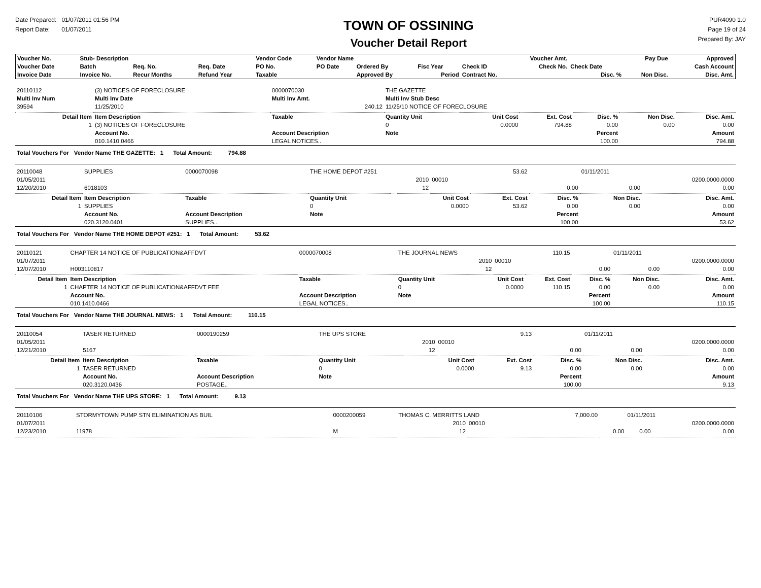Date Prepared: 01/07/2011 01:56 PM
Report Date: 01/07/2011
TOWN OF OSSINING
Voucher Detail Report
PUR4090 1.0
Page 19 of 24
Prepared By: JAY
| Voucher No. | Stub- Description | | | Vendor Code | Vendor Name | | | Voucher Amt. | | | Pay Due | Approved |
| --- | --- | --- | --- | --- | --- | --- | --- | --- | --- | --- | --- | --- |
| Voucher Date | Batch | Req. No. | Req. Date | PO No. | PO Date | Ordered By | Fisc Year | Check ID | Check No. | Check Date | | Cash Account |
| Invoice Date | Invoice No. | Recur Months | Refund Year | Taxable | | Approved By | Period | Contract No. | | Disc. % | Non Disc. | Disc. Amt. |
| 20110112 | (3) NOTICES OF FORECLOSURE | | 0000070030 | THE GAZETTE | | | | | | |
| Multi Inv Num | Multi Inv Date | | Multi Inv Amt. | Multi Inv Stub Desc | | | | | | |
| 39594 | 11/25/2010 | | 240.12 | 11/25/10 NOTICE OF FORECLOSURE | | | | | | |
| Detail Item | Item Description | | Taxable | Quantity Unit | | Unit Cost | Ext. Cost | Disc. % | Non Disc. | Disc. Amt. |
| 1 | (3) NOTICES OF FORECLOSURE | | | 0 | | 0.0000 | 794.88 | 0.00 | 0.00 | 0.00 |
| | Account No. | Account Description | | Note | | | | Percent | | Amount |
| | 010.1410.0466 | LEGAL NOTICES.. | | | | | | 100.00 | | 794.88 |
| Total Vouchers For Vendor Name THE GAZETTE: 1 Total Amount: 794.88 | | | | | | | | | | |
| 20110048 | SUPPLIES | | 0000070098 | THE HOME DEPOT #251 | | | | 53.62 | | 01/11/2011 | |
| 01/05/2011 | | | | | | 2010 | 00010 | | | | 0200.0000.0000 |
| 12/20/2010 | 6018103 | | | | | 12 | | | 0.00 | 0.00 | 0.00 |
| Detail Item | Item Description | | Taxable | Quantity Unit | | Unit Cost | | Ext. Cost | Disc. % | Non Disc. | Disc. Amt. |
| 1 | SUPPLIES | | | 0 | | 0.0000 | | 53.62 | 0.00 | 0.00 | 0.00 |
| | Account No. | Account Description | | Note | | | | | Percent | | Amount |
| | 020.3120.0401 | SUPPLIES.. | | | | | | | 100.00 | | 53.62 |
| Total Vouchers For Vendor Name THE HOME DEPOT #251: 1 Total Amount: 53.62 | | | | | | | | | | | |
| 20110121 | CHAPTER 14 NOTICE OF PUBLICATION&AFFDVT | | 0000070008 | THE JOURNAL NEWS | | | | 110.15 | | 01/11/2011 | |
| 01/07/2011 | | | | | | 2010 | 00010 | | | | 0200.0000.0000 |
| 12/07/2010 | H003110817 | | | | | 12 | | | 0.00 | 0.00 | 0.00 |
| Detail Item | Item Description | | Taxable | Quantity Unit | | Unit Cost | | Ext. Cost | Disc. % | Non Disc. | Disc. Amt. |
| 1 | CHAPTER 14 NOTICE OF PUBLICATION&AFFDVT FEE | | | 0 | | 0.0000 | | 110.15 | 0.00 | 0.00 | 0.00 |
| | Account No. | Account Description | | Note | | | | | Percent | | Amount |
| | 010.1410.0466 | LEGAL NOTICES.. | | | | | | | 100.00 | | 110.15 |
| Total Vouchers For Vendor Name THE JOURNAL NEWS: 1 Total Amount: 110.15 | | | | | | | | | | | |
| 20110054 | TASER RETURNED | | 0000190259 | THE UPS STORE | | | | 9.13 | | 01/11/2011 | |
| 01/05/2011 | | | | | | 2010 | 00010 | | | | 0200.0000.0000 |
| 12/21/2010 | 5167 | | | | | 12 | | | 0.00 | 0.00 | 0.00 |
| Detail Item | Item Description | | Taxable | Quantity Unit | | Unit Cost | | Ext. Cost | Disc. % | Non Disc. | Disc. Amt. |
| 1 | TASER RETURNED | | | 0 | | 0.0000 | | 9.13 | 0.00 | 0.00 | 0.00 |
| | Account No. | Account Description | | Note | | | | | Percent | | Amount |
| | 020.3120.0436 | POSTAGE.. | | | | | | | 100.00 | | 9.13 |
| Total Vouchers For Vendor Name THE UPS STORE: 1 Total Amount: 9.13 | | | | | | | | | | | |
| 20110106 | STORMYTOWN PUMP STN ELIMINATION AS BUIL | 0000200059 | THOMAS C. MERRITTS LAND | | | 7,000.00 | | 01/11/2011 | |
| 01/07/2011 | | | | 2010 | 00010 | | | | 0200.0000.0000 |
| 12/23/2010 | 11978 | M | | 12 | | | 0.00 | 0.00 | 0.00 |